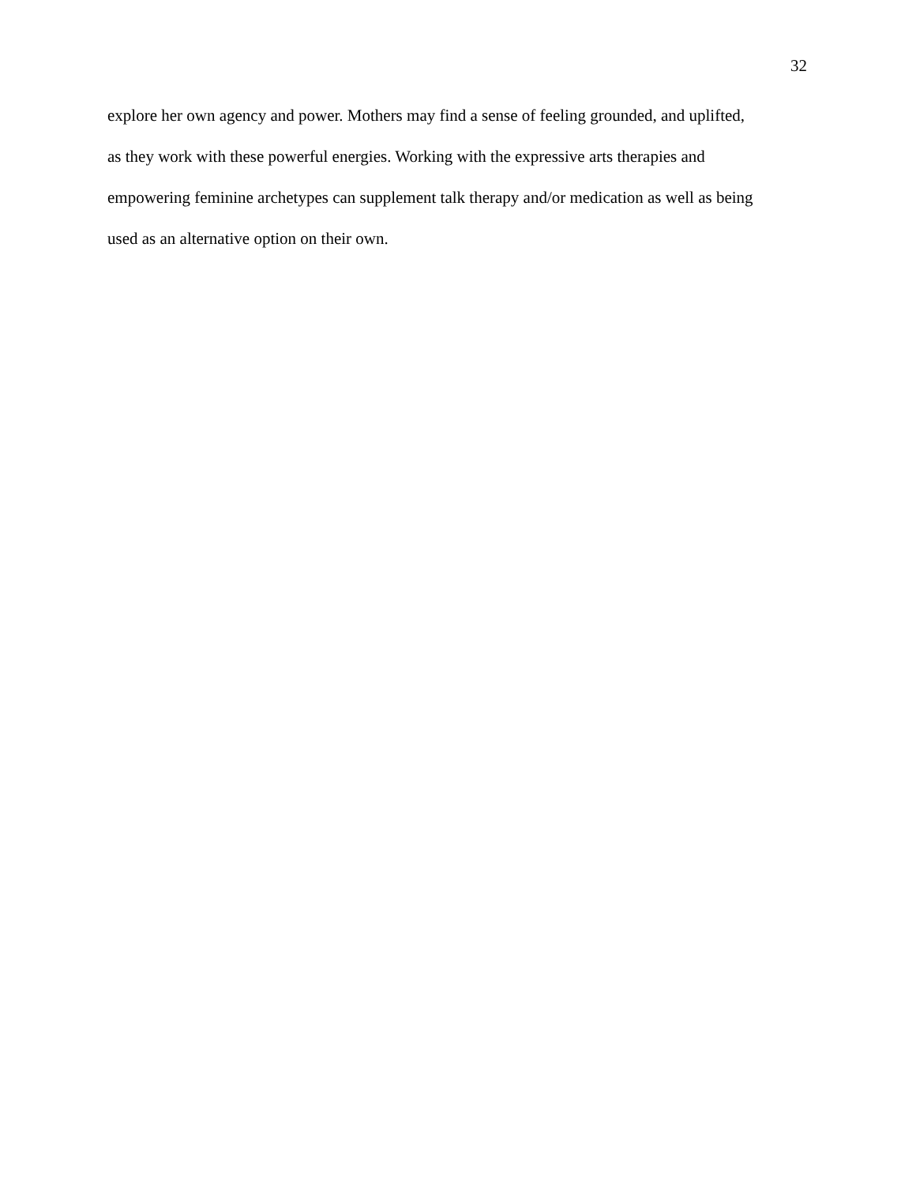32
explore her own agency and power. Mothers may find a sense of feeling grounded, and uplifted,
as they work with these powerful energies. Working with the expressive arts therapies and
empowering feminine archetypes can supplement talk therapy and/or medication as well as being
used as an alternative option on their own.